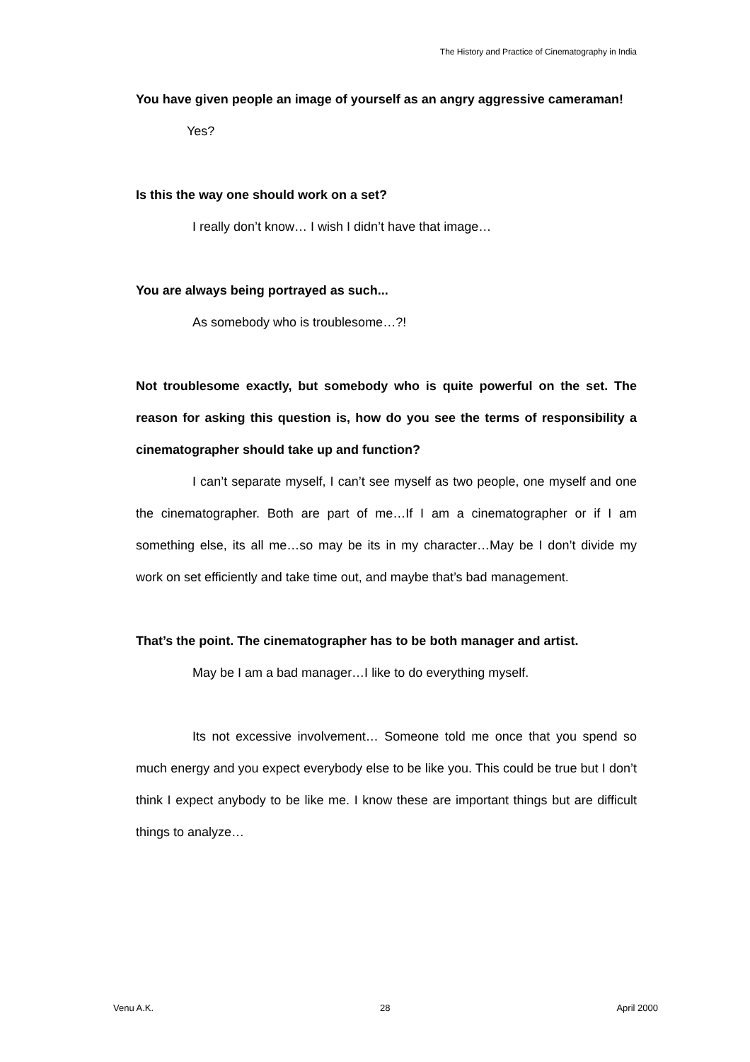The History and Practice of Cinematography in India
You have given people an image of yourself as an angry aggressive cameraman!
Yes?
Is this the way one should work on a set?
I really don’t know… I wish I didn’t have that image…
You are always being portrayed as such...
As somebody who is troublesome…?!
Not troublesome exactly, but somebody who is quite powerful on the set. The reason for asking this question is, how do you see the terms of responsibility a cinematographer should take up and function?
I can’t separate myself, I can’t see myself as two people, one myself and one the cinematographer. Both are part of me…If I am a cinematographer or if I am something else, its all me…so may be its in my character…May be I don’t divide my work on set efficiently and take time out, and maybe that’s bad management.
That’s the point. The cinematographer has to be both manager and artist.
May be I am a bad manager…I like to do everything myself.
Its not excessive involvement… Someone told me once that you spend so much energy and you expect everybody else to be like you. This could be true but I don’t think I expect anybody to be like me. I know these are important things but are difficult things to analyze…
Venu A.K. 28 April 2000